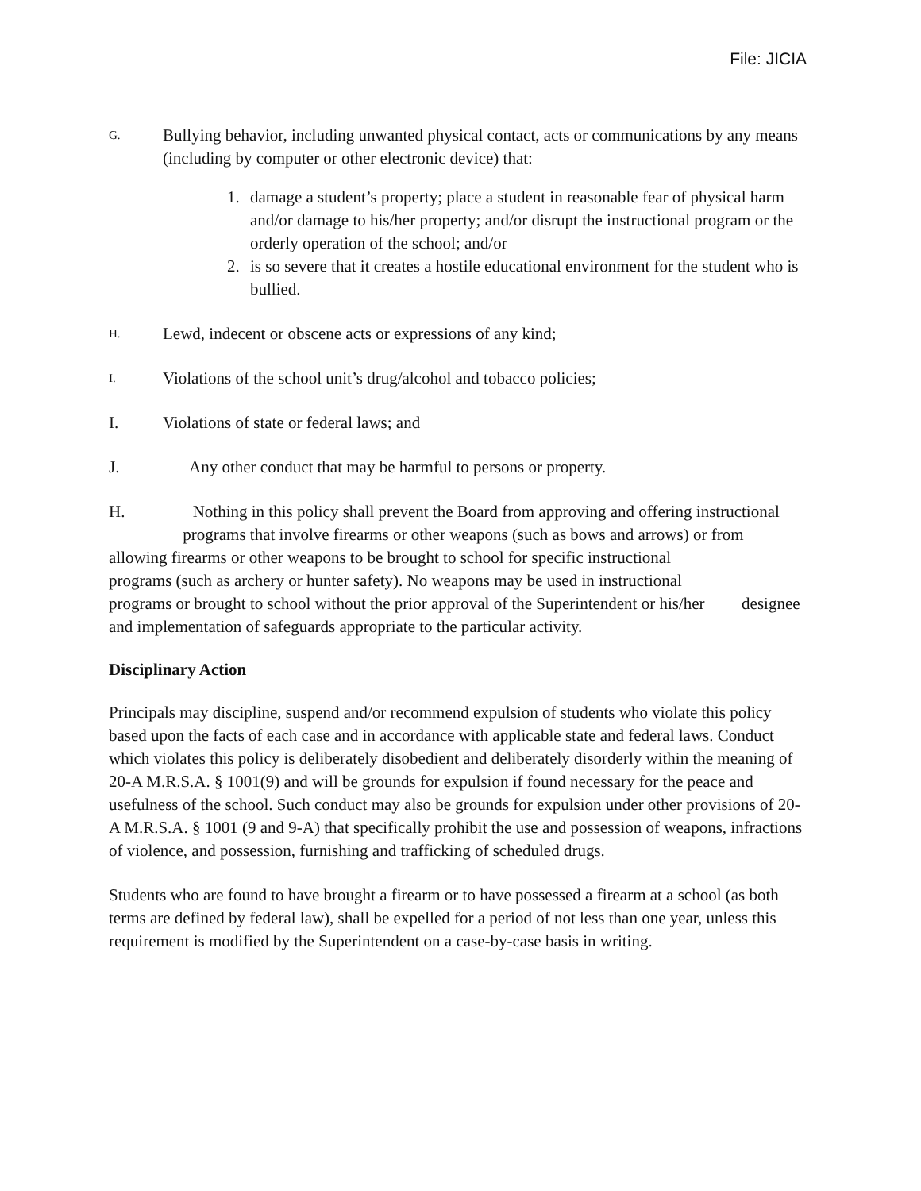File: JICIA
G. Bullying behavior, including unwanted physical contact, acts or communications by any means (including by computer or other electronic device) that:
1. damage a student’s property; place a student in reasonable fear of physical harm and/or damage to his/her property; and/or disrupt the instructional program or the orderly operation of the school; and/or
2. is so severe that it creates a hostile educational environment for the student who is bullied.
H. Lewd, indecent or obscene acts or expressions of any kind;
I. Violations of the school unit’s drug/alcohol and tobacco policies;
I. Violations of state or federal laws; and
J. Any other conduct that may be harmful to persons or property.
H. Nothing in this policy shall prevent the Board from approving and offering instructional programs that involve firearms or other weapons (such as bows and arrows) or from allowing firearms or other weapons to be brought to school for specific instructional programs (such as archery or hunter safety). No weapons may be used in instructional programs or brought to school without the prior approval of the Superintendent or his/her designee and implementation of safeguards appropriate to the particular activity.
Disciplinary Action
Principals may discipline, suspend and/or recommend expulsion of students who violate this policy based upon the facts of each case and in accordance with applicable state and federal laws. Conduct which violates this policy is deliberately disobedient and deliberately disorderly within the meaning of 20-A M.R.S.A. § 1001(9) and will be grounds for expulsion if found necessary for the peace and usefulness of the school. Such conduct may also be grounds for expulsion under other provisions of 20-A M.R.S.A. § 1001 (9 and 9-A) that specifically prohibit the use and possession of weapons, infractions of violence, and possession, furnishing and trafficking of scheduled drugs.
Students who are found to have brought a firearm or to have possessed a firearm at a school (as both terms are defined by federal law), shall be expelled for a period of not less than one year, unless this requirement is modified by the Superintendent on a case-by-case basis in writing.